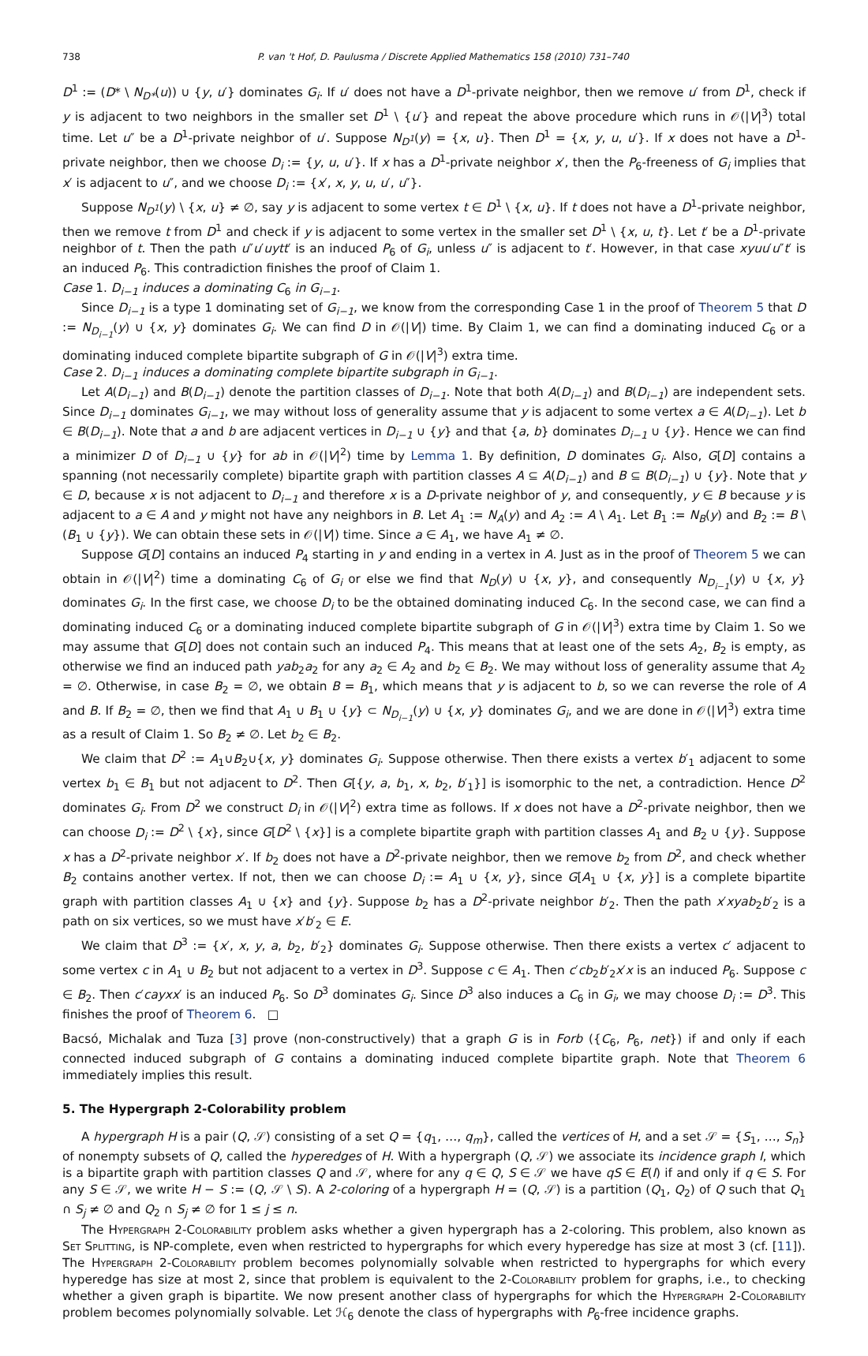738 P. van 't Hof, D. Paulusma / Discrete Applied Mathematics 158 (2010) 731–740
D<sup>1</sup> := (D* \ N<sub>D*</sub>(u)) ∪ {y, u′} dominates G<sub>i</sub>. If u′ does not have a D<sup>1</sup>-private neighbor, then we remove u′ from D<sup>1</sup>, check if y is adjacent to two neighbors in the smaller set D<sup>1</sup> \ {u′} and repeat the above procedure which runs in 𝒪(|V|<sup>3</sup>) total time. Let u″ be a D<sup>1</sup>-private neighbor of u′. Suppose N<sub>D<sup>1</sup></sub>(y) = {x, u}. Then D<sup>1</sup> = {x, y, u, u′}. If x does not have a D<sup>1</sup>-private neighbor, then we choose D<sub>i</sub> := {y, u, u′}. If x has a D<sup>1</sup>-private neighbor x′, then the P<sub>6</sub>-freeness of G<sub>i</sub> implies that x′ is adjacent to u″, and we choose D<sub>i</sub> := {x′, x, y, u, u′, u″}.
Suppose N<sub>D<sup>1</sup></sub>(y) \ {x, u} ≠ ∅, say y is adjacent to some vertex t ∈ D<sup>1</sup> \ {x, u}. If t does not have a D<sup>1</sup>-private neighbor, then we remove t from D<sup>1</sup> and check if y is adjacent to some vertex in the smaller set D<sup>1</sup> \ {x, u, t}. Let t′ be a D<sup>1</sup>-private neighbor of t. Then the path u″u′uytt′ is an induced P<sub>6</sub> of G<sub>i</sub>, unless u″ is adjacent to t′. However, in that case xyuu′u″t′ is an induced P<sub>6</sub>. This contradiction finishes the proof of Claim 1.
Case 1. D<sub>i−1</sub> induces a dominating C<sub>6</sub> in G<sub>i−1</sub>.
Since D<sub>i−1</sub> is a type 1 dominating set of G<sub>i−1</sub>, we know from the corresponding Case 1 in the proof of Theorem 5 that D := N<sub>D<sub>i−1</sub></sub>(y) ∪ {x, y} dominates G<sub>i</sub>. We can find D in 𝒪(|V|) time. By Claim 1, we can find a dominating induced C<sub>6</sub> or a dominating induced complete bipartite subgraph of G in 𝒪(|V|<sup>3</sup>) extra time.
Case 2. D<sub>i−1</sub> induces a dominating complete bipartite subgraph in G<sub>i−1</sub>.
Let A(D<sub>i−1</sub>) and B(D<sub>i−1</sub>) denote the partition classes of D<sub>i−1</sub>. Note that both A(D<sub>i−1</sub>) and B(D<sub>i−1</sub>) are independent sets. Since D<sub>i−1</sub> dominates G<sub>i−1</sub>, we may without loss of generality assume that y is adjacent to some vertex a ∈ A(D<sub>i−1</sub>). Let b ∈ B(D<sub>i−1</sub>). Note that a and b are adjacent vertices in D<sub>i−1</sub> ∪ {y} and that {a, b} dominates D<sub>i−1</sub> ∪ {y}. Hence we can find a minimizer D of D<sub>i−1</sub> ∪ {y} for ab in 𝒪(|V|<sup>2</sup>) time by Lemma 1. By definition, D dominates G<sub>i</sub>. Also, G[D] contains a spanning (not necessarily complete) bipartite graph with partition classes A ⊆ A(D<sub>i−1</sub>) and B ⊆ B(D<sub>i−1</sub>) ∪ {y}. Note that y ∈ D, because x is not adjacent to D<sub>i−1</sub> and therefore x is a D-private neighbor of y, and consequently, y ∈ B because y is adjacent to a ∈ A and y might not have any neighbors in B. Let A<sub>1</sub> := N<sub>A</sub>(y) and A<sub>2</sub> := A \ A<sub>1</sub>. Let B<sub>1</sub> := N<sub>B</sub>(y) and B<sub>2</sub> := B \ (B<sub>1</sub> ∪ {y}). We can obtain these sets in 𝒪(|V|) time. Since a ∈ A<sub>1</sub>, we have A<sub>1</sub> ≠ ∅.
Suppose G[D] contains an induced P<sub>4</sub> starting in y and ending in a vertex in A. Just as in the proof of Theorem 5 we can obtain in 𝒪(|V|<sup>2</sup>) time a dominating C<sub>6</sub> of G<sub>i</sub> or else we find that N<sub>D</sub>(y) ∪ {x, y}, and consequently N<sub>D<sub>i−1</sub></sub>(y) ∪ {x, y} dominates G<sub>i</sub>. In the first case, we choose D<sub>i</sub> to be the obtained dominating induced C<sub>6</sub>. In the second case, we can find a dominating induced C<sub>6</sub> or a dominating induced complete bipartite subgraph of G in 𝒪(|V|<sup>3</sup>) extra time by Claim 1. So we may assume that G[D] does not contain such an induced P<sub>4</sub>. This means that at least one of the sets A<sub>2</sub>, B<sub>2</sub> is empty, as otherwise we find an induced path yab<sub>2</sub>a<sub>2</sub> for any a<sub>2</sub> ∈ A<sub>2</sub> and b<sub>2</sub> ∈ B<sub>2</sub>. We may without loss of generality assume that A<sub>2</sub> = ∅. Otherwise, in case B<sub>2</sub> = ∅, we obtain B = B<sub>1</sub>, which means that y is adjacent to b, so we can reverse the role of A and B. If B<sub>2</sub> = ∅, then we find that A<sub>1</sub> ∪ B<sub>1</sub> ∪ {y} ⊂ N<sub>D<sub>i−1</sub></sub>(y) ∪ {x, y} dominates G<sub>i</sub>, and we are done in 𝒪(|V|<sup>3</sup>) extra time as a result of Claim 1. So B<sub>2</sub> ≠ ∅. Let b<sub>2</sub> ∈ B<sub>2</sub>.
We claim that D<sup>2</sup> := A<sub>1</sub>∪B<sub>2</sub>∪{x, y} dominates G<sub>i</sub>. Suppose otherwise. Then there exists a vertex b′<sub>1</sub> adjacent to some vertex b<sub>1</sub> ∈ B<sub>1</sub> but not adjacent to D<sup>2</sup>. Then G[{y, a, b<sub>1</sub>, x, b<sub>2</sub>, b′<sub>1</sub>}] is isomorphic to the net, a contradiction. Hence D<sup>2</sup> dominates G<sub>i</sub>. From D<sup>2</sup> we construct D<sub>i</sub> in 𝒪(|V|<sup>2</sup>) extra time as follows. If x does not have a D<sup>2</sup>-private neighbor, then we can choose D<sub>i</sub> := D<sup>2</sup> \ {x}, since G[D<sup>2</sup> \ {x}] is a complete bipartite graph with partition classes A<sub>1</sub> and B<sub>2</sub> ∪ {y}. Suppose x has a D<sup>2</sup>-private neighbor x′. If b<sub>2</sub> does not have a D<sup>2</sup>-private neighbor, then we remove b<sub>2</sub> from D<sup>2</sup>, and check whether B<sub>2</sub> contains another vertex. If not, then we can choose D<sub>i</sub> := A<sub>1</sub> ∪ {x, y}, since G[A<sub>1</sub> ∪ {x, y}] is a complete bipartite graph with partition classes A<sub>1</sub> ∪ {x} and {y}. Suppose b<sub>2</sub> has a D<sup>2</sup>-private neighbor b′<sub>2</sub>. Then the path x′xyab<sub>2</sub>b′<sub>2</sub> is a path on six vertices, so we must have x′b′<sub>2</sub> ∈ E.
We claim that D<sup>3</sup> := {x′, x, y, a, b<sub>2</sub>, b′<sub>2</sub>} dominates G<sub>i</sub>. Suppose otherwise. Then there exists a vertex c′ adjacent to some vertex c in A<sub>1</sub> ∪ B<sub>2</sub> but not adjacent to a vertex in D<sup>3</sup>. Suppose c ∈ A<sub>1</sub>. Then c′cb<sub>2</sub>b′<sub>2</sub>x′x is an induced P<sub>6</sub>. Suppose c ∈ B<sub>2</sub>. Then c′cayxx′ is an induced P<sub>6</sub>. So D<sup>3</sup> dominates G<sub>i</sub>. Since D<sup>3</sup> also induces a C<sub>6</sub> in G<sub>i</sub>, we may choose D<sub>i</sub> := D<sup>3</sup>. This finishes the proof of Theorem 6. □
Bacsó, Michalak and Tuza [3] prove (non-constructively) that a graph G is in Forb ({C<sub>6</sub>, P<sub>6</sub>, net}) if and only if each connected induced subgraph of G contains a dominating induced complete bipartite graph. Note that Theorem 6 immediately implies this result.
5. The Hypergraph 2-Colorability problem
A hypergraph H is a pair (Q, 𝒮) consisting of a set Q = {q<sub>1</sub>, …, q<sub>m</sub>}, called the vertices of H, and a set 𝒮 = {S<sub>1</sub>, …, S<sub>n</sub>} of nonempty subsets of Q, called the hyperedges of H. With a hypergraph (Q, 𝒮) we associate its incidence graph I, which is a bipartite graph with partition classes Q and 𝒮, where for any q ∈ Q, S ∈ 𝒮 we have qS ∈ E(I) if and only if q ∈ S. For any S ∈ 𝒮, we write H − S := (Q, 𝒮 \ S). A 2-coloring of a hypergraph H = (Q, 𝒮) is a partition (Q<sub>1</sub>, Q<sub>2</sub>) of Q such that Q<sub>1</sub> ∩ S<sub>j</sub> ≠ ∅ and Q<sub>2</sub> ∩ S<sub>j</sub> ≠ ∅ for 1 ≤ j ≤ n.
The Hypergraph 2-Colorability problem asks whether a given hypergraph has a 2-coloring. This problem, also known as Set Splitting, is NP-complete, even when restricted to hypergraphs for which every hyperedge has size at most 3 (cf. [11]). The Hypergraph 2-Colorability problem becomes polynomially solvable when restricted to hypergraphs for which every hyperedge has size at most 2, since that problem is equivalent to the 2-Colorability problem for graphs, i.e., to checking whether a given graph is bipartite. We now present another class of hypergraphs for which the Hypergraph 2-Colorability problem becomes polynomially solvable. Let ℋ<sub>6</sub> denote the class of hypergraphs with P<sub>6</sub>-free incidence graphs.